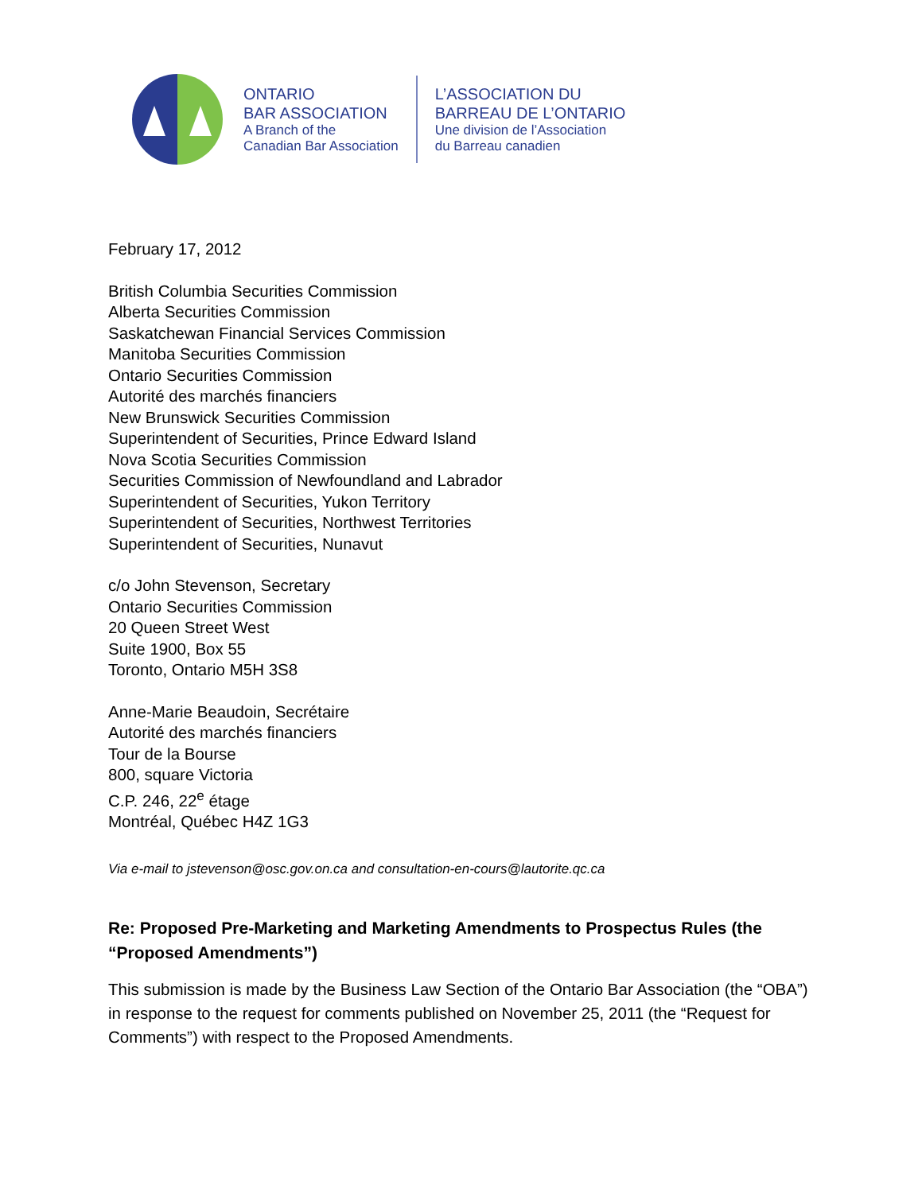ONTARIO
BAR ASSOCIATION
A Branch of the
Canadian Bar Association
L’ASSOCIATION DU
BARREAU DE L’ONTARIO
Une division de l’Association
du Barreau canadien
February 17, 2012
British Columbia Securities Commission
Alberta Securities Commission
Saskatchewan Financial Services Commission
Manitoba Securities Commission
Ontario Securities Commission
Autorité des marchés financiers
New Brunswick Securities Commission
Superintendent of Securities, Prince Edward Island
Nova Scotia Securities Commission
Securities Commission of Newfoundland and Labrador
Superintendent of Securities, Yukon Territory
Superintendent of Securities, Northwest Territories
Superintendent of Securities, Nunavut
c/o John Stevenson, Secretary
Ontario Securities Commission
20 Queen Street West
Suite 1900, Box 55
Toronto, Ontario M5H 3S8
Anne-Marie Beaudoin, Secrétaire
Autorité des marchés financiers
Tour de la Bourse
800, square Victoria
C.P. 246, 22<sup>e</sup> étage
Montréal, Québec H4Z 1G3
Via e-mail to jstevenson@osc.gov.on.ca and consultation-en-cours@lautorite.qc.ca
Re: Proposed Pre-Marketing and Marketing Amendments to Prospectus Rules (the “Proposed Amendments”)
This submission is made by the Business Law Section of the Ontario Bar Association (the “OBA”) in response to the request for comments published on November 25, 2011 (the “Request for Comments”) with respect to the Proposed Amendments.